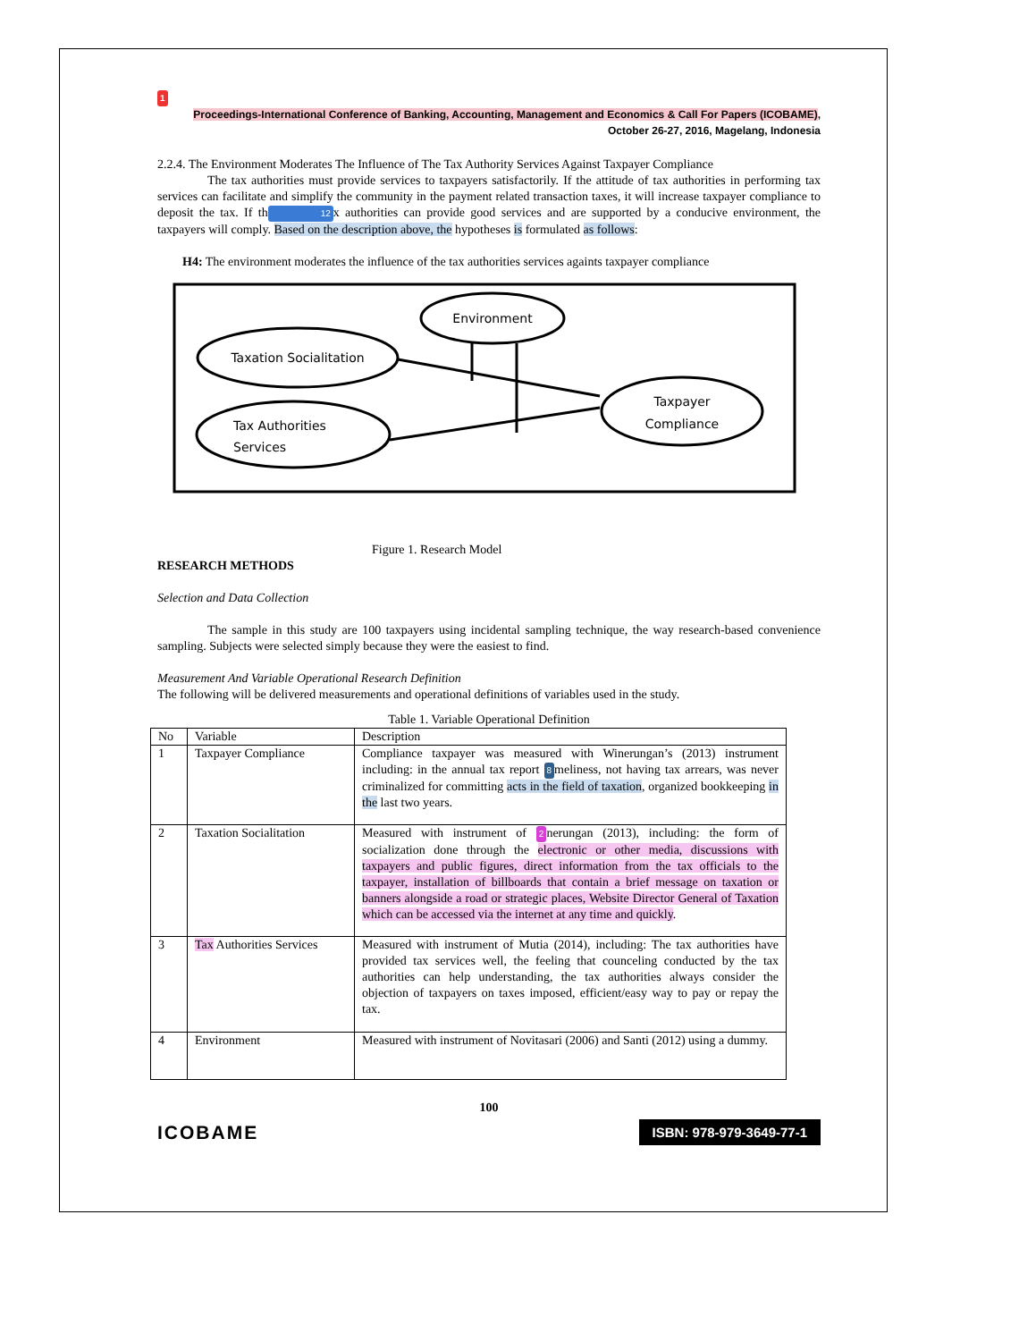1
Proceedings-International Conference of Banking, Accounting, Management and Economics & Call For Papers (ICOBAME),
October 26-27, 2016, Magelang, Indonesia
2.2.4. The Environment Moderates The Influence of The Tax Authority Services Against Taxpayer Compliance
The tax authorities must provide services to taxpayers satisfactorily. If the attitude of tax authorities in performing tax services can facilitate and simplify the community in the payment related transaction taxes, it will increase taxpayer compliance to deposit the tax. If th 12 x authorities can provide good services and are supported by a conducive environment, the taxpayers will comply. Based on the description above, the hypotheses is formulated as follows:
H4: The environment moderates the influence of the tax authorities services againts taxpayer compliance
Environment
Taxation Socialitation
Tax Authorities
Services
Taxpayer
Compliance
Figure 1. Research Model
RESEARCH METHODS
Selection and Data Collection
The sample in this study are 100 taxpayers using incidental sampling technique, the way research-based convenience sampling. Subjects were selected simply because they were the easiest to find.
Measurement And Variable Operational Research Definition
The following will be delivered measurements and operational definitions of variables used in the study.
Table 1. Variable Operational Definition
| No | Variable | Description |
| --- | --- | --- |
| 1 | Taxpayer Compliance | Compliance taxpayer was measured with Winerungan’s (2013) instrument including: in the annual tax report 8 meliness, not having tax arrears, was never criminalized for committing acts in the field of taxation , organized bookkeeping in the last two years. |
| 2 | Taxation Socialitation | Measured with instrument of 2 nerungan (2013), including: the form of socialization done through the electronic or other media, discussions with taxpayers and public figures, direct information from the tax officials to the taxpayer, installation of billboards that contain a brief message on taxation or banners alongside a road or strategic places, Website Director General of Taxation which can be accessed via the internet at any time and quickly . |
| 3 | Tax Authorities Services | Measured with instrument of Mutia (2014), including: The tax authorities have provided tax services well, the feeling that counceling conducted by the tax authorities can help understanding, the tax authorities always consider the objection of taxpayers on taxes imposed, efficient/easy way to pay or repay the tax. |
| 4 | Environment | Measured with instrument of Novitasari (2006) and Santi (2012) using a dummy. |
100
ICOBAME ISBN: 978-979-3649-77-1